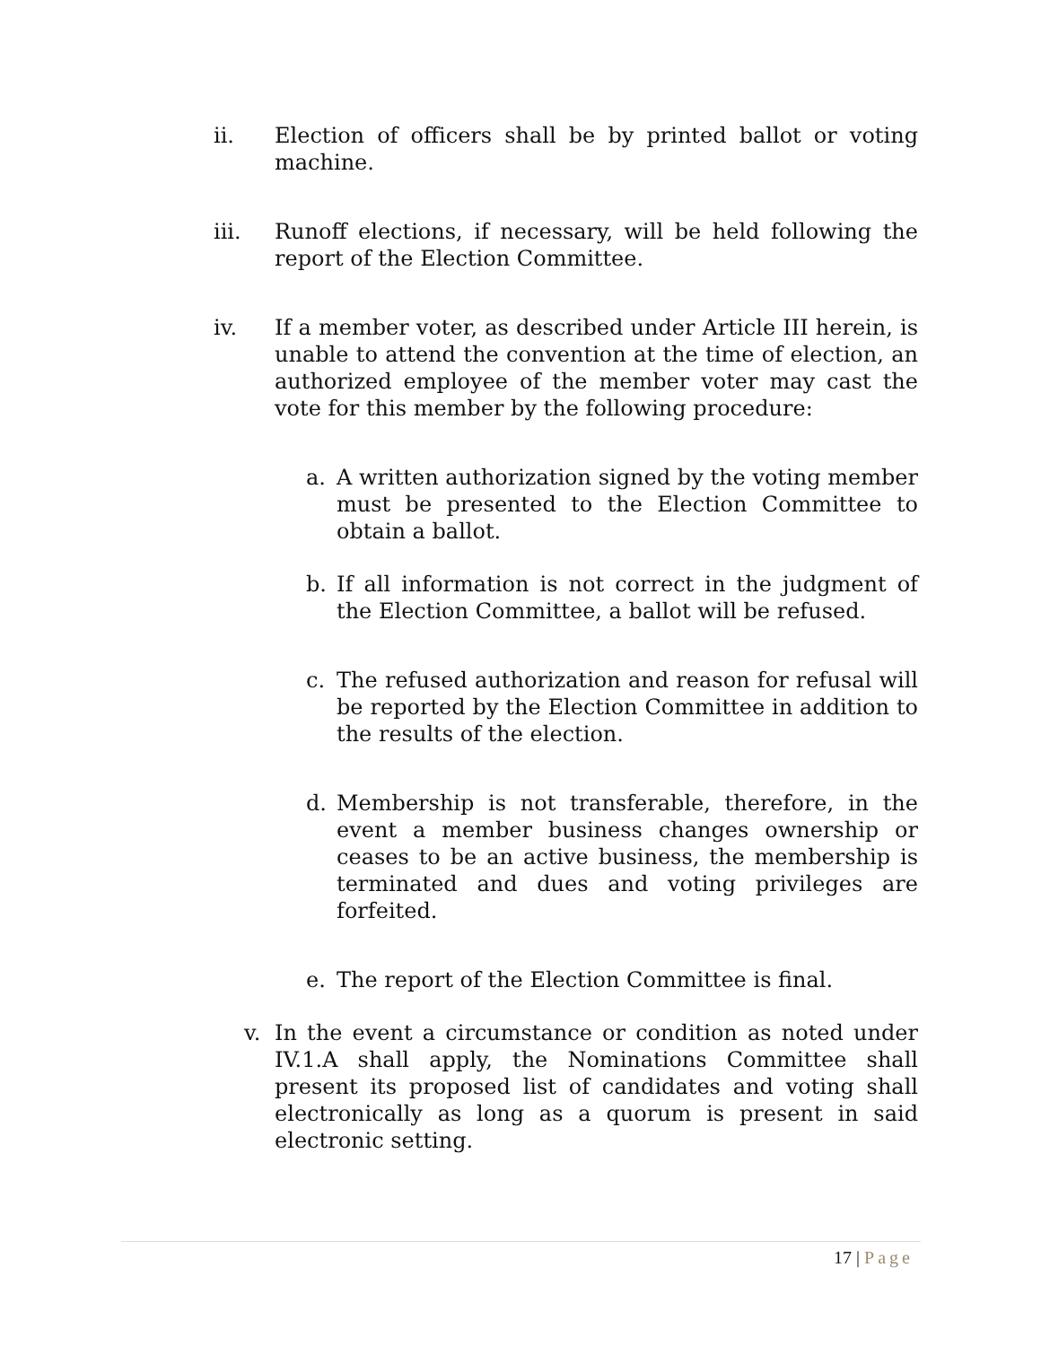ii. Election of officers shall be by printed ballot or voting machine.
iii. Runoff elections, if necessary, will be held following the report of the Election Committee.
iv. If a member voter, as described under Article III herein, is unable to attend the convention at the time of election, an authorized employee of the member voter may cast the vote for this member by the following procedure:
a. A written authorization signed by the voting member must be presented to the Election Committee to obtain a ballot.
b. If all information is not correct in the judgment of the Election Committee, a ballot will be refused.
c. The refused authorization and reason for refusal will be reported by the Election Committee in addition to the results of the election.
d. Membership is not transferable, therefore, in the event a member business changes ownership or ceases to be an active business, the membership is terminated and dues and voting privileges are forfeited.
e. The report of the Election Committee is final.
v. In the event a circumstance or condition as noted under IV.1.A shall apply, the Nominations Committee shall present its proposed list of candidates and voting shall electronically as long as a quorum is present in said electronic setting.
17 | Page